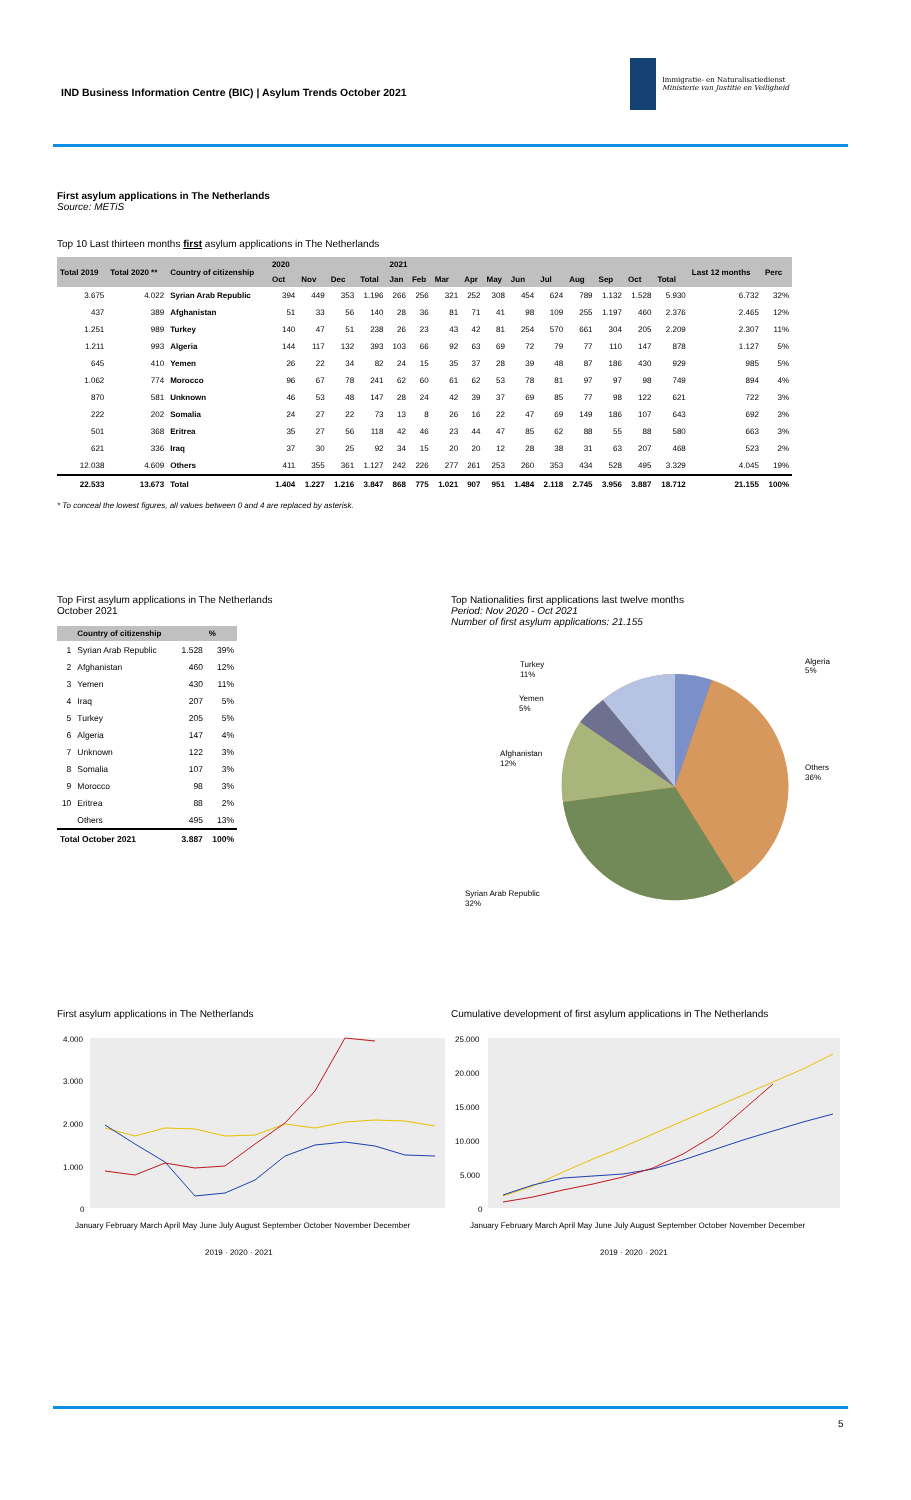IND Business Information Centre (BIC) | Asylum Trends October 2021
Immigratie- en Naturalisatiedienst
Ministerie van Justitie en Veiligheid
First asylum applications in The Netherlands
Source: METiS
Top 10 Last thirteen months first asylum applications in The Netherlands
| Total 2019 | Total 2020 ** | Country of citizenship | 2020 | | | | 2021 | | | | | | | | | | | Last 12 months | Perc |
| --- | --- | --- | --- | --- | --- | --- | --- | --- | --- | --- | --- | --- | --- | --- | --- | --- | --- | --- | --- |
| | | | Oct | Nov | Dec | Total | Jan | Feb | Mar | Apr | May | Jun | Jul | Aug | Sep | Oct | Total | | |
| 3.675 | 4.022 | Syrian Arab Republic | 394 | 449 | 353 | 1.196 | 266 | 256 | 321 | 252 | 308 | 454 | 624 | 789 | 1.132 | 1.528 | 5.930 | 6.732 | 32% |
| 437 | 389 | Afghanistan | 51 | 33 | 56 | 140 | 28 | 36 | 81 | 71 | 41 | 98 | 109 | 255 | 1.197 | 460 | 2.376 | 2.465 | 12% |
| 1.251 | 989 | Turkey | 140 | 47 | 51 | 238 | 26 | 23 | 43 | 42 | 81 | 254 | 570 | 661 | 304 | 205 | 2.209 | 2.307 | 11% |
| 1.211 | 993 | Algeria | 144 | 117 | 132 | 393 | 103 | 66 | 92 | 63 | 69 | 72 | 79 | 77 | 110 | 147 | 878 | 1.127 | 5% |
| 645 | 410 | Yemen | 26 | 22 | 34 | 82 | 24 | 15 | 35 | 37 | 28 | 39 | 48 | 87 | 186 | 430 | 929 | 985 | 5% |
| 1.062 | 774 | Morocco | 96 | 67 | 78 | 241 | 62 | 60 | 61 | 62 | 53 | 78 | 81 | 97 | 97 | 98 | 749 | 894 | 4% |
| 870 | 581 | Unknown | 46 | 53 | 48 | 147 | 28 | 24 | 42 | 39 | 37 | 69 | 85 | 77 | 98 | 122 | 621 | 722 | 3% |
| 222 | 202 | Somalia | 24 | 27 | 22 | 73 | 13 | 8 | 26 | 16 | 22 | 47 | 69 | 149 | 186 | 107 | 643 | 692 | 3% |
| 501 | 368 | Eritrea | 35 | 27 | 56 | 118 | 42 | 46 | 23 | 44 | 47 | 85 | 62 | 88 | 55 | 88 | 580 | 663 | 3% |
| 621 | 336 | Iraq | 37 | 30 | 25 | 92 | 34 | 15 | 20 | 20 | 12 | 28 | 38 | 31 | 63 | 207 | 468 | 523 | 2% |
| 12.038 | 4.609 | Others | 411 | 355 | 361 | 1.127 | 242 | 226 | 277 | 261 | 253 | 260 | 353 | 434 | 528 | 495 | 3.329 | 4.045 | 19% |
| 22.533 | 13.673 | Total | 1.404 | 1.227 | 1.216 | 3.847 | 868 | 775 | 1.021 | 907 | 951 | 1.484 | 2.118 | 2.745 | 3.956 | 3.887 | 18.712 | 21.155 | 100% |
* To conceal the lowest figures, all values between 0 and 4 are replaced by asterisk.
Top First asylum applications in The Netherlands
October 2021
| | Country of citizenship | | % |
| --- | --- | --- | --- |
| 1 | Syrian Arab Republic | 1.528 | 39% |
| 2 | Afghanistan | 460 | 12% |
| 3 | Yemen | 430 | 11% |
| 4 | Iraq | 207 | 5% |
| 5 | Turkey | 205 | 5% |
| 6 | Algeria | 147 | 4% |
| 7 | Unknown | 122 | 3% |
| 8 | Somalia | 107 | 3% |
| 9 | Morocco | 98 | 3% |
| 10 | Eritrea | 88 | 2% |
| | Others | 495 | 13% |
| Total October 2021 | | 3.887 | 100% |
Top Nationalities first applications last twelve months
Period: Nov 2020 - Oct 2021
Number of first asylum applications: 21.155
Turkey
11%
Yemen
5%
Afghanistan
12%
Algeria
5%
Others
36%
Syrian Arab Republic
32%
First asylum applications in The Netherlands
Cumulative development of first asylum applications in The Netherlands
4.000
3.000
2.000
1.000
0
2019 · 2020 · 2021
January February March April May June July August September October November December
25.000
20.000
15.000
10.000
5.000
0
2019 · 2020 · 2021
January February March April May June July August September October November December
5